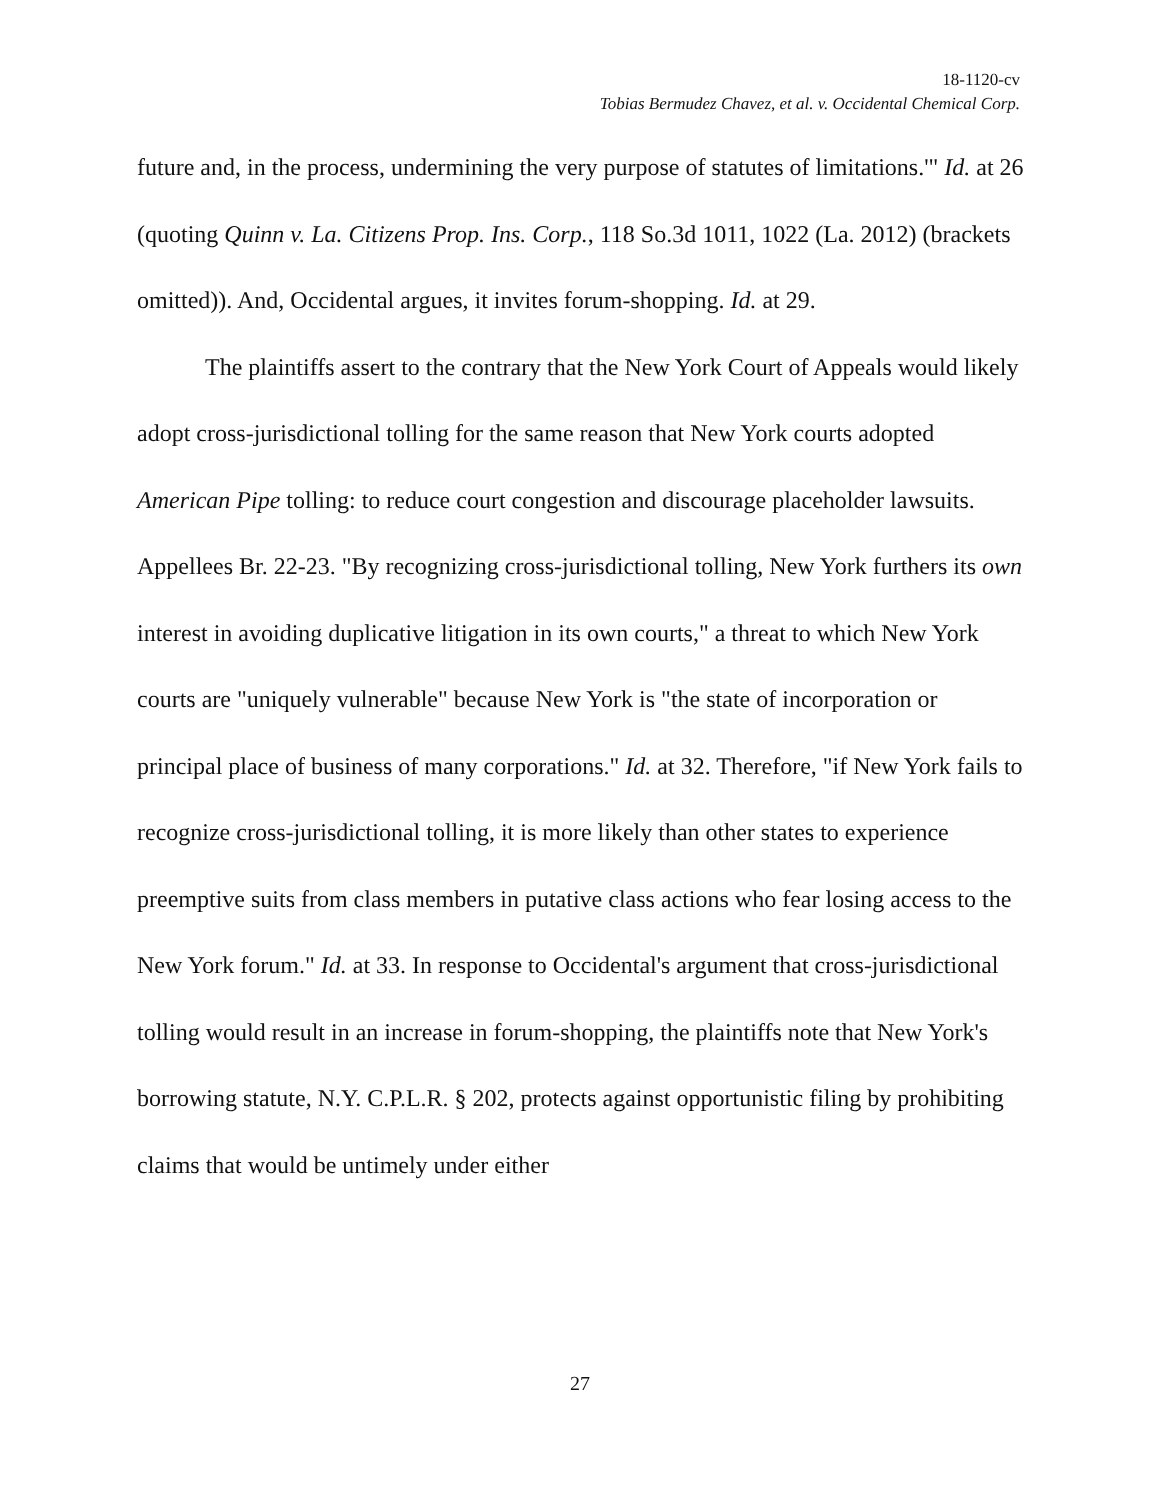18-1120-cv
Tobias Bermudez Chavez, et al. v. Occidental Chemical Corp.
future and, in the process, undermining the very purpose of statutes of limitations.'" Id. at 26 (quoting Quinn v. La. Citizens Prop. Ins. Corp., 118 So.3d 1011, 1022 (La. 2012) (brackets omitted)). And, Occidental argues, it invites forum-shopping. Id. at 29.
The plaintiffs assert to the contrary that the New York Court of Appeals would likely adopt cross-jurisdictional tolling for the same reason that New York courts adopted American Pipe tolling: to reduce court congestion and discourage placeholder lawsuits. Appellees Br. 22-23. "By recognizing cross-jurisdictional tolling, New York furthers its own interest in avoiding duplicative litigation in its own courts," a threat to which New York courts are "uniquely vulnerable" because New York is "the state of incorporation or principal place of business of many corporations." Id. at 32. Therefore, "if New York fails to recognize cross-jurisdictional tolling, it is more likely than other states to experience preemptive suits from class members in putative class actions who fear losing access to the New York forum." Id. at 33. In response to Occidental's argument that cross-jurisdictional tolling would result in an increase in forum-shopping, the plaintiffs note that New York's borrowing statute, N.Y. C.P.L.R. § 202, protects against opportunistic filing by prohibiting claims that would be untimely under either
27